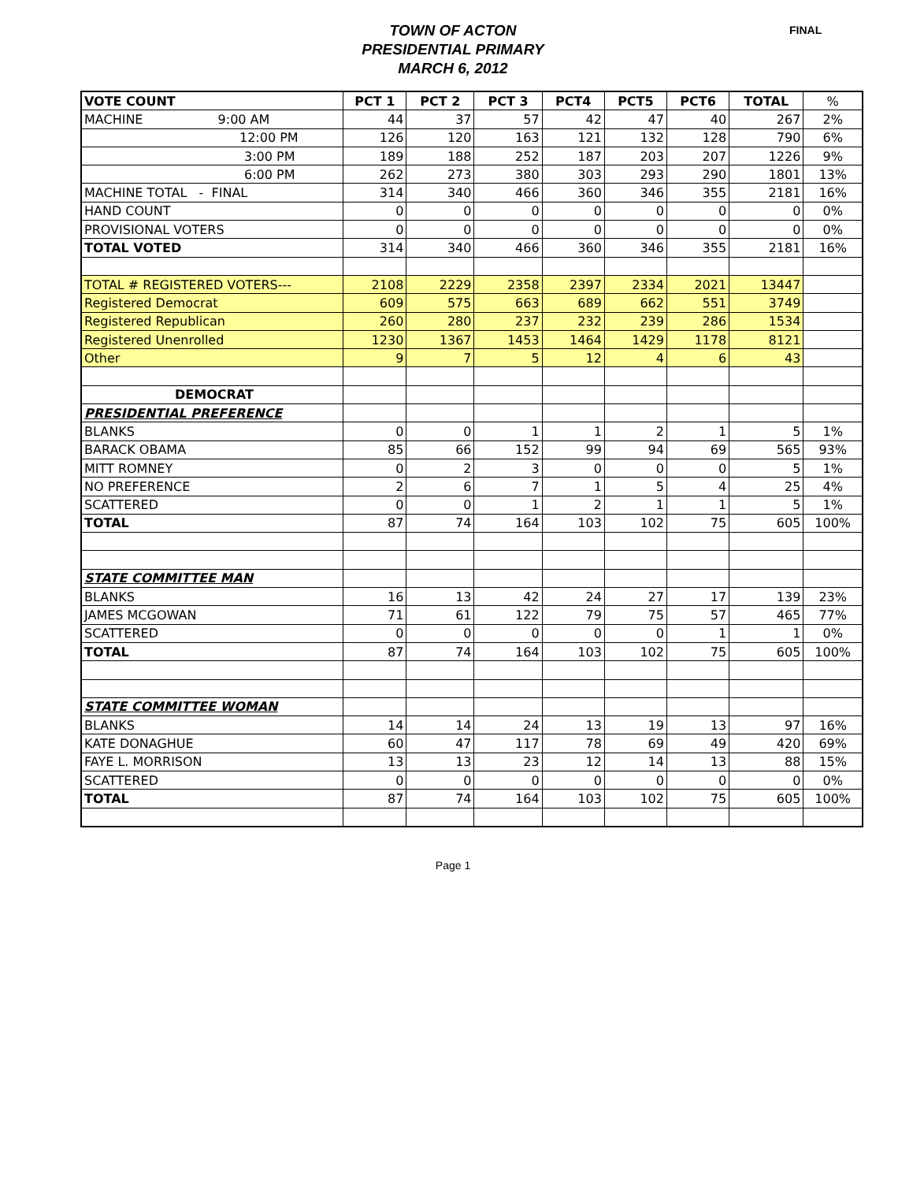TOWN OF ACTON
PRESIDENTIAL PRIMARY
MARCH 6, 2012
FINAL
| VOTE COUNT | PCT 1 | PCT 2 | PCT 3 | PCT4 | PCT5 | PCT6 | TOTAL | % |
| --- | --- | --- | --- | --- | --- | --- | --- | --- |
| MACHINE 9:00 AM | 44 | 37 | 57 | 42 | 47 | 40 | 267 | 2% |
| 12:00 PM | 126 | 120 | 163 | 121 | 132 | 128 | 790 | 6% |
| 3:00 PM | 189 | 188 | 252 | 187 | 203 | 207 | 1226 | 9% |
| 6:00 PM | 262 | 273 | 380 | 303 | 293 | 290 | 1801 | 13% |
| MACHINE TOTAL - FINAL | 314 | 340 | 466 | 360 | 346 | 355 | 2181 | 16% |
| HAND COUNT | 0 | 0 | 0 | 0 | 0 | 0 | 0 | 0% |
| PROVISIONAL VOTERS | 0 | 0 | 0 | 0 | 0 | 0 | 0 | 0% |
| TOTAL VOTED | 314 | 340 | 466 | 360 | 346 | 355 | 2181 | 16% |
| TOTAL # REGISTERED VOTERS--- | 2108 | 2229 | 2358 | 2397 | 2334 | 2021 | 13447 | |
| Registered Democrat | 609 | 575 | 663 | 689 | 662 | 551 | 3749 | |
| Registered Republican | 260 | 280 | 237 | 232 | 239 | 286 | 1534 | |
| Registered Unenrolled | 1230 | 1367 | 1453 | 1464 | 1429 | 1178 | 8121 | |
| Other | 9 | 7 | 5 | 12 | 4 | 6 | 43 | |
| DEMOCRAT | | | | | | | | |
| PRESIDENTIAL PREFERENCE | | | | | | | | |
| BLANKS | 0 | 0 | 1 | 1 | 2 | 1 | 5 | 1% |
| BARACK OBAMA | 85 | 66 | 152 | 99 | 94 | 69 | 565 | 93% |
| MITT ROMNEY | 0 | 2 | 3 | 0 | 0 | 0 | 5 | 1% |
| NO PREFERENCE | 2 | 6 | 7 | 1 | 5 | 4 | 25 | 4% |
| SCATTERED | 0 | 0 | 1 | 2 | 1 | 1 | 5 | 1% |
| TOTAL | 87 | 74 | 164 | 103 | 102 | 75 | 605 | 100% |
| STATE COMMITTEE MAN | | | | | | | | |
| BLANKS | 16 | 13 | 42 | 24 | 27 | 17 | 139 | 23% |
| JAMES MCGOWAN | 71 | 61 | 122 | 79 | 75 | 57 | 465 | 77% |
| SCATTERED | 0 | 0 | 0 | 0 | 0 | 1 | 1 | 0% |
| TOTAL | 87 | 74 | 164 | 103 | 102 | 75 | 605 | 100% |
| STATE COMMITTEE WOMAN | | | | | | | | |
| BLANKS | 14 | 14 | 24 | 13 | 19 | 13 | 97 | 16% |
| KATE DONAGHUE | 60 | 47 | 117 | 78 | 69 | 49 | 420 | 69% |
| FAYE L. MORRISON | 13 | 13 | 23 | 12 | 14 | 13 | 88 | 15% |
| SCATTERED | 0 | 0 | 0 | 0 | 0 | 0 | 0 | 0% |
| TOTAL | 87 | 74 | 164 | 103 | 102 | 75 | 605 | 100% |
Page 1